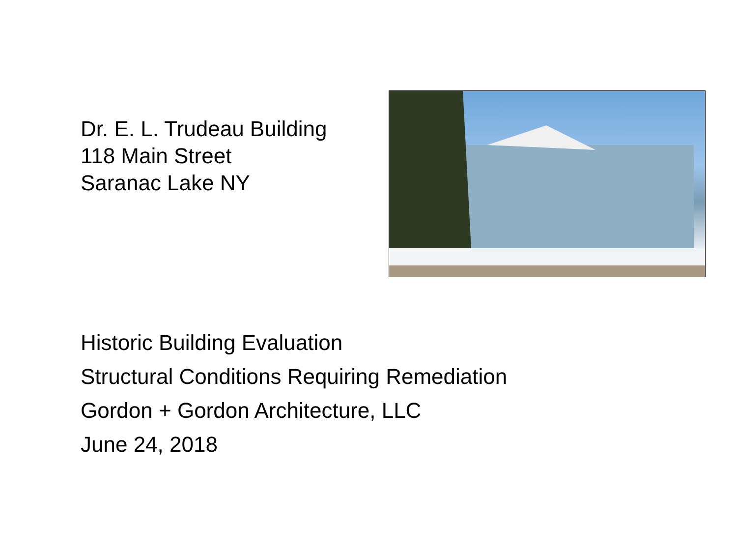Dr. E. L. Trudeau Building
118 Main Street
Saranac Lake NY
Historic Building Evaluation
Structural Conditions Requiring Remediation
Gordon + Gordon Architecture, LLC
June 24, 2018